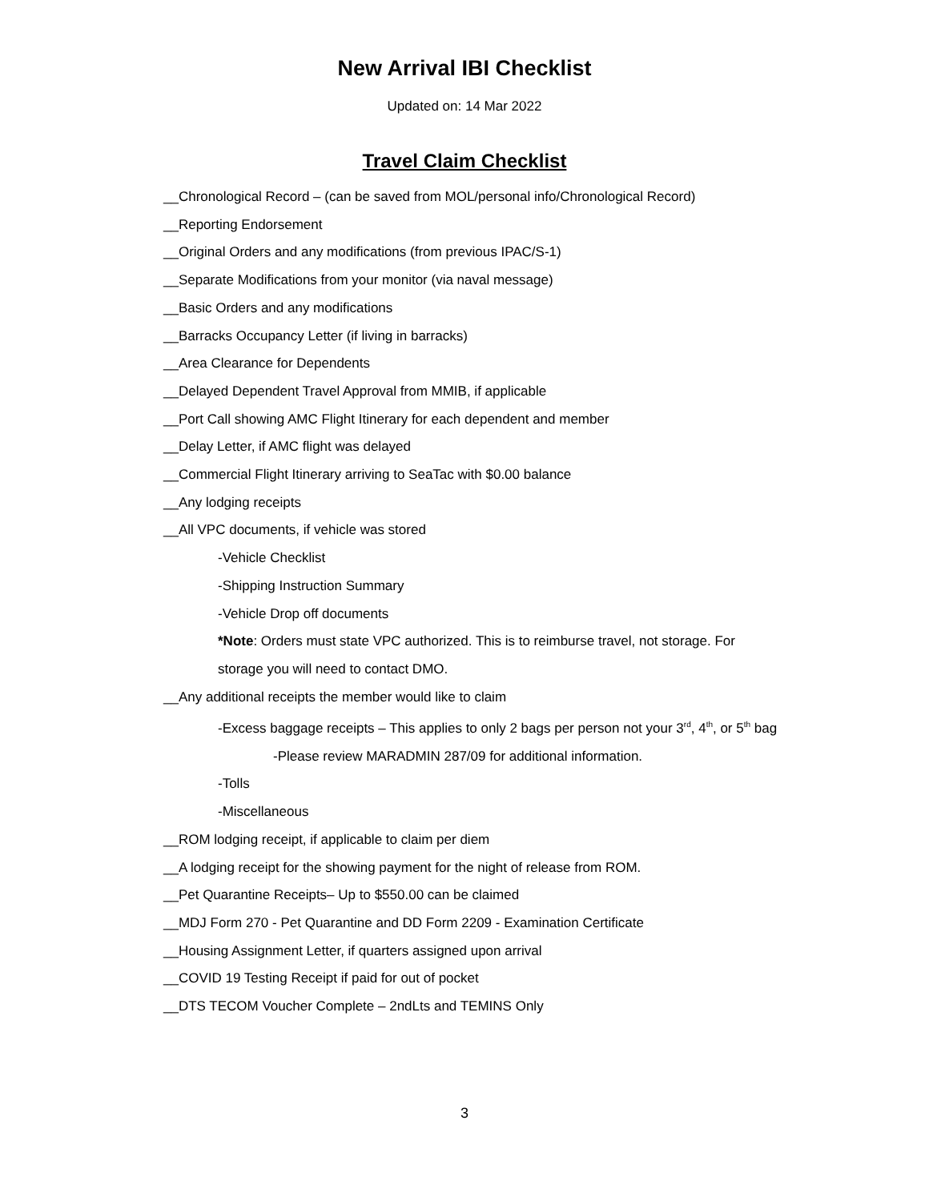New Arrival IBI Checklist
Updated on: 14 Mar 2022
Travel Claim Checklist
__Chronological Record – (can be saved from MOL/personal info/Chronological Record)
__Reporting Endorsement
__Original Orders and any modifications (from previous IPAC/S-1)
__Separate Modifications from your monitor (via naval message)
__Basic Orders and any modifications
__Barracks Occupancy Letter (if living in barracks)
__Area Clearance for Dependents
__Delayed Dependent Travel Approval from MMIB, if applicable
__Port Call showing AMC Flight Itinerary for each dependent and member
__Delay Letter, if AMC flight was delayed
__Commercial Flight Itinerary arriving to SeaTac with $0.00 balance
__Any lodging receipts
__All VPC documents, if vehicle was stored
-Vehicle Checklist
-Shipping Instruction Summary
-Vehicle Drop off documents
*Note: Orders must state VPC authorized. This is to reimburse travel, not storage. For
storage you will need to contact DMO.
__Any additional receipts the member would like to claim
-Excess baggage receipts – This applies to only 2 bags per person not your 3<sup>rd</sup>, 4<sup>th</sup>, or 5<sup>th</sup> bag
-Please review MARADMIN 287/09 for additional information.
-Tolls
-Miscellaneous
__ROM lodging receipt, if applicable to claim per diem
__A lodging receipt for the showing payment for the night of release from ROM.
__Pet Quarantine Receipts– Up to $550.00 can be claimed
__MDJ Form 270 - Pet Quarantine and DD Form 2209 - Examination Certificate
__Housing Assignment Letter, if quarters assigned upon arrival
__COVID 19 Testing Receipt if paid for out of pocket
__DTS TECOM Voucher Complete – 2ndLts and TEMINS Only
3